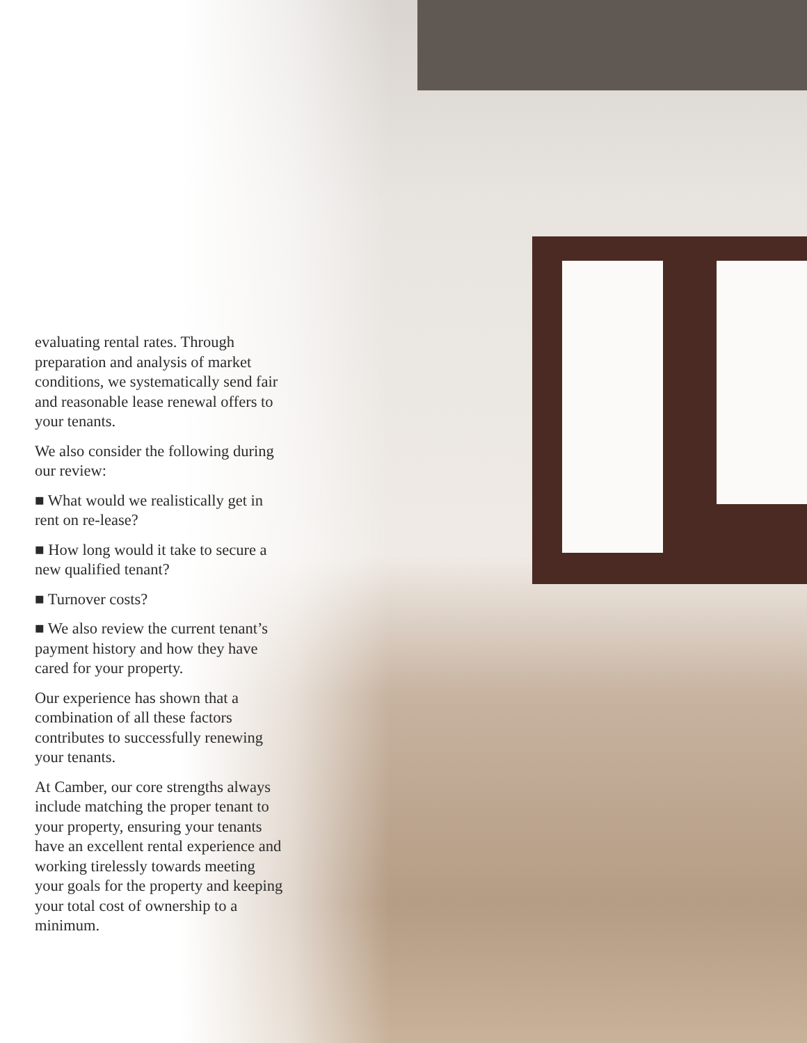evaluating rental rates. Through preparation and analysis of market conditions, we systematically send fair and reasonable lease renewal offers to your tenants.
We also consider the following during our review:
■ What would we realistically get in rent on re-lease?
■ How long would it take to secure a new qualified tenant?
■ Turnover costs?
■ We also review the current tenant’s payment history and how they have cared for your property.
Our experience has shown that a combination of all these factors contributes to successfully renewing your tenants.
At Camber, our core strengths always include matching the proper tenant to your property, ensuring your tenants have an excellent rental experience and working tirelessly towards meeting your goals for the property and keeping your total cost of ownership to a minimum.